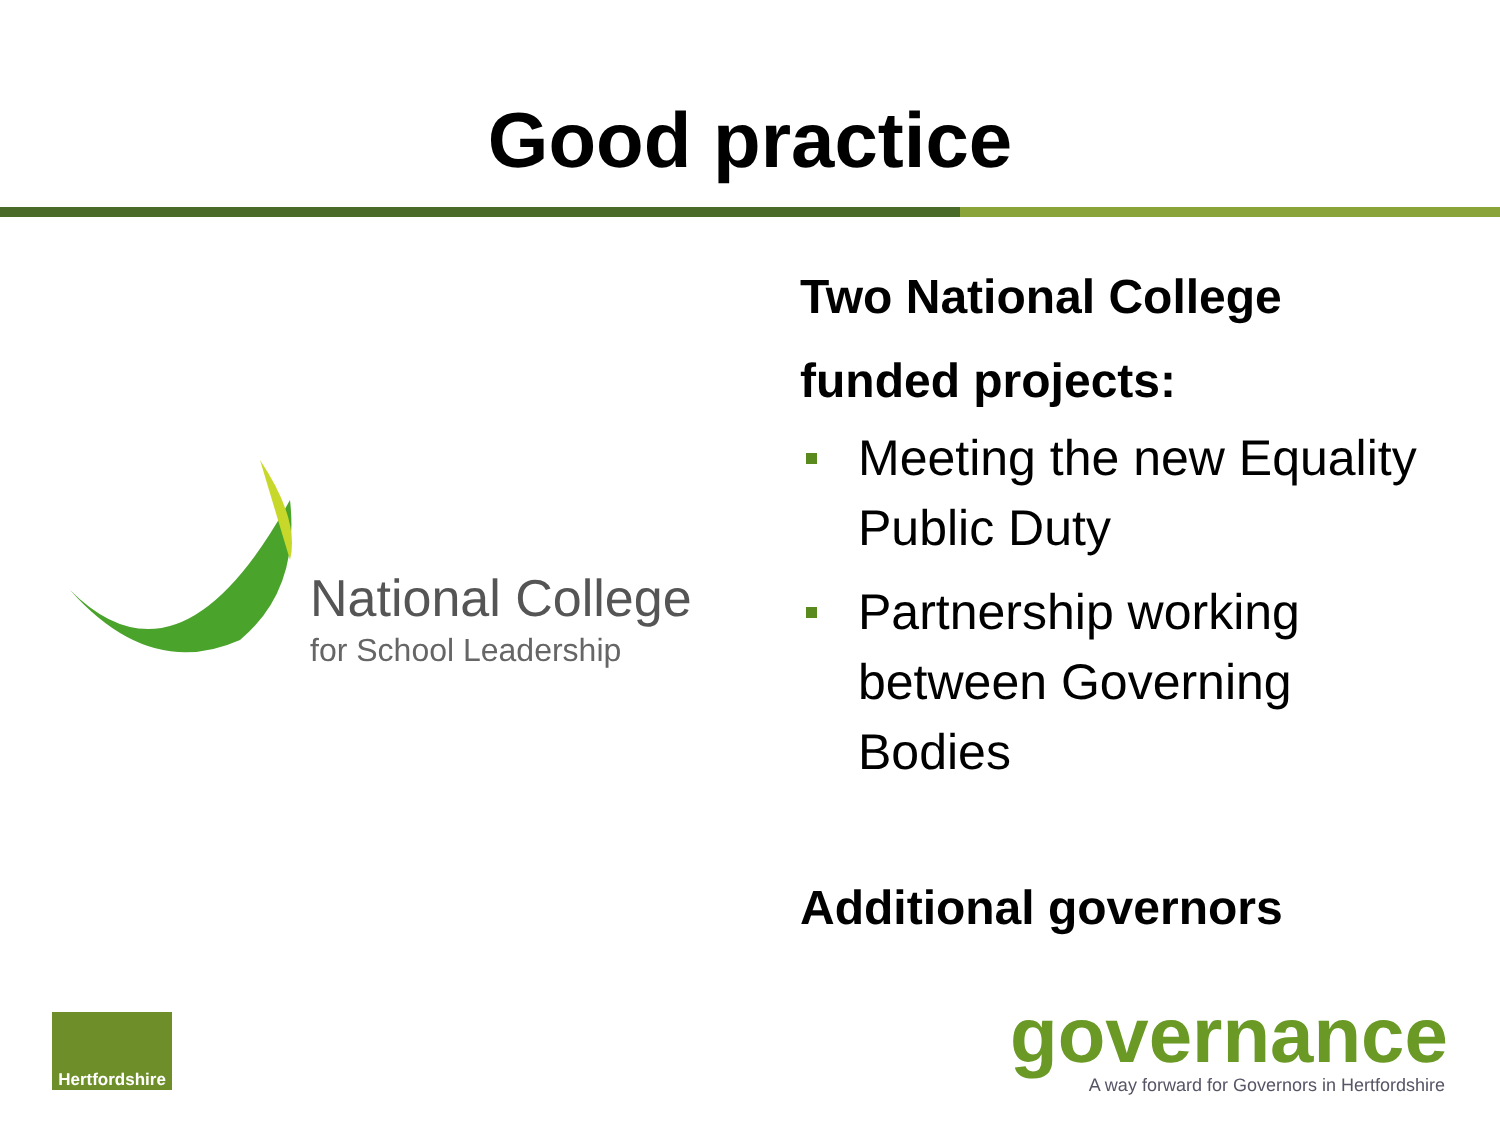Good practice
National College
for School Leadership
Two National College
funded projects:
Meeting the new Equality Public Duty
Partnership working between Governing Bodies
Additional governors
Hertfordshire
governance
A way forward for Governors in Hertfordshire